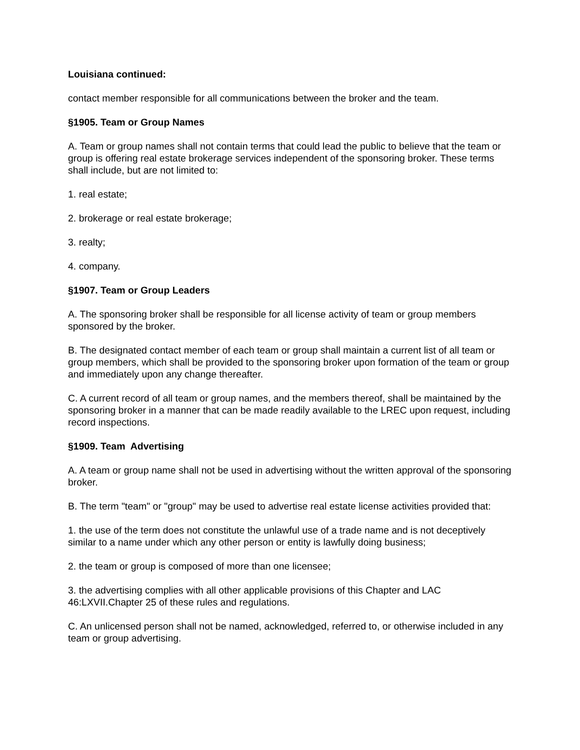Louisiana continued:
contact member responsible for all communications between the broker and the team.
§1905. Team or Group Names
A. Team or group names shall not contain terms that could lead the public to believe that the team or group is offering real estate brokerage services independent of the sponsoring broker. These terms shall include, but are not limited to:
1. real estate;
2. brokerage or real estate brokerage;
3. realty;
4. company.
§1907. Team or Group Leaders
A. The sponsoring broker shall be responsible for all license activity of team or group members sponsored by the broker.
B. The designated contact member of each team or group shall maintain a current list of all team or group members, which shall be provided to the sponsoring broker upon formation of the team or group and immediately upon any change thereafter.
C. A current record of all team or group names, and the members thereof, shall be maintained by the sponsoring broker in a manner that can be made readily available to the LREC upon request, including record inspections.
§1909. Team Advertising
A. A team or group name shall not be used in advertising without the written approval of the sponsoring broker.
B. The term "team" or "group" may be used to advertise real estate license activities provided that:
1. the use of the term does not constitute the unlawful use of a trade name and is not deceptively similar to a name under which any other person or entity is lawfully doing business;
2. the team or group is composed of more than one licensee;
3. the advertising complies with all other applicable provisions of this Chapter and LAC 46:LXVII.Chapter 25 of these rules and regulations.
C. An unlicensed person shall not be named, acknowledged, referred to, or otherwise included in any team or group advertising.